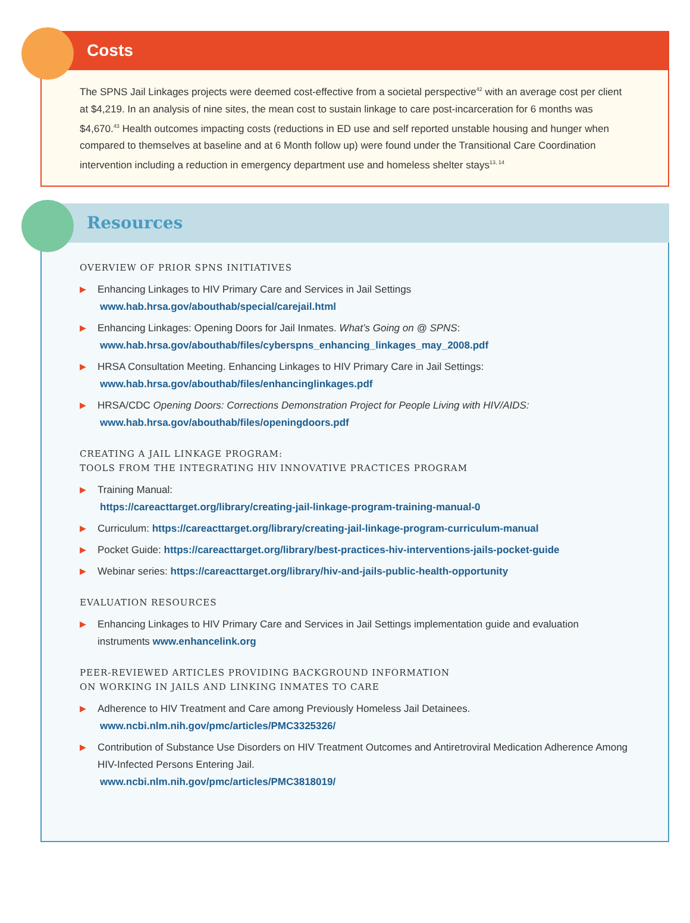Costs
The SPNS Jail Linkages projects were deemed cost-effective from a societal perspective<sup>42</sup> with an average cost per client at $4,219. In an analysis of nine sites, the mean cost to sustain linkage to care post-incarceration for 6 months was $4,670.<sup>43</sup> Health outcomes impacting costs (reductions in ED use and self reported unstable housing and hunger when compared to themselves at baseline and at 6 Month follow up) were found under the Transitional Care Coordination intervention including a reduction in emergency department use and homeless shelter stays<sup>13, 14</sup>
Resources
OVERVIEW OF PRIOR SPNS INITIATIVES
▶ Enhancing Linkages to HIV Primary Care and Services in Jail Settings
www.hab.hrsa.gov/abouthab/special/carejail.html
▶ Enhancing Linkages: Opening Doors for Jail Inmates. What’s Going on @ SPNS:
www.hab.hrsa.gov/abouthab/files/cyberspns_enhancing_linkages_may_2008.pdf
▶ HRSA Consultation Meeting. Enhancing Linkages to HIV Primary Care in Jail Settings:
www.hab.hrsa.gov/abouthab/files/enhancinglinkages.pdf
▶ HRSA/CDC Opening Doors: Corrections Demonstration Project for People Living with HIV/AIDS:
www.hab.hrsa.gov/abouthab/files/openingdoors.pdf
CREATING A JAIL LINKAGE PROGRAM:
TOOLS FROM THE INTEGRATING HIV INNOVATIVE PRACTICES PROGRAM
▶ Training Manual:
https://careacttarget.org/library/creating-jail-linkage-program-training-manual-0
▶ Curriculum: https://careacttarget.org/library/creating-jail-linkage-program-curriculum-manual
▶ Pocket Guide: https://careacttarget.org/library/best-practices-hiv-interventions-jails-pocket-guide
▶ Webinar series: https://careacttarget.org/library/hiv-and-jails-public-health-opportunity
EVALUATION RESOURCES
▶ Enhancing Linkages to HIV Primary Care and Services in Jail Settings implementation guide and evaluation instruments www.enhancelink.org
PEER-REVIEWED ARTICLES PROVIDING BACKGROUND INFORMATION
ON WORKING IN JAILS AND LINKING INMATES TO CARE
▶ Adherence to HIV Treatment and Care among Previously Homeless Jail Detainees.
www.ncbi.nlm.nih.gov/pmc/articles/PMC3325326/
▶ Contribution of Substance Use Disorders on HIV Treatment Outcomes and Antiretroviral Medication Adherence Among HIV-Infected Persons Entering Jail.
www.ncbi.nlm.nih.gov/pmc/articles/PMC3818019/